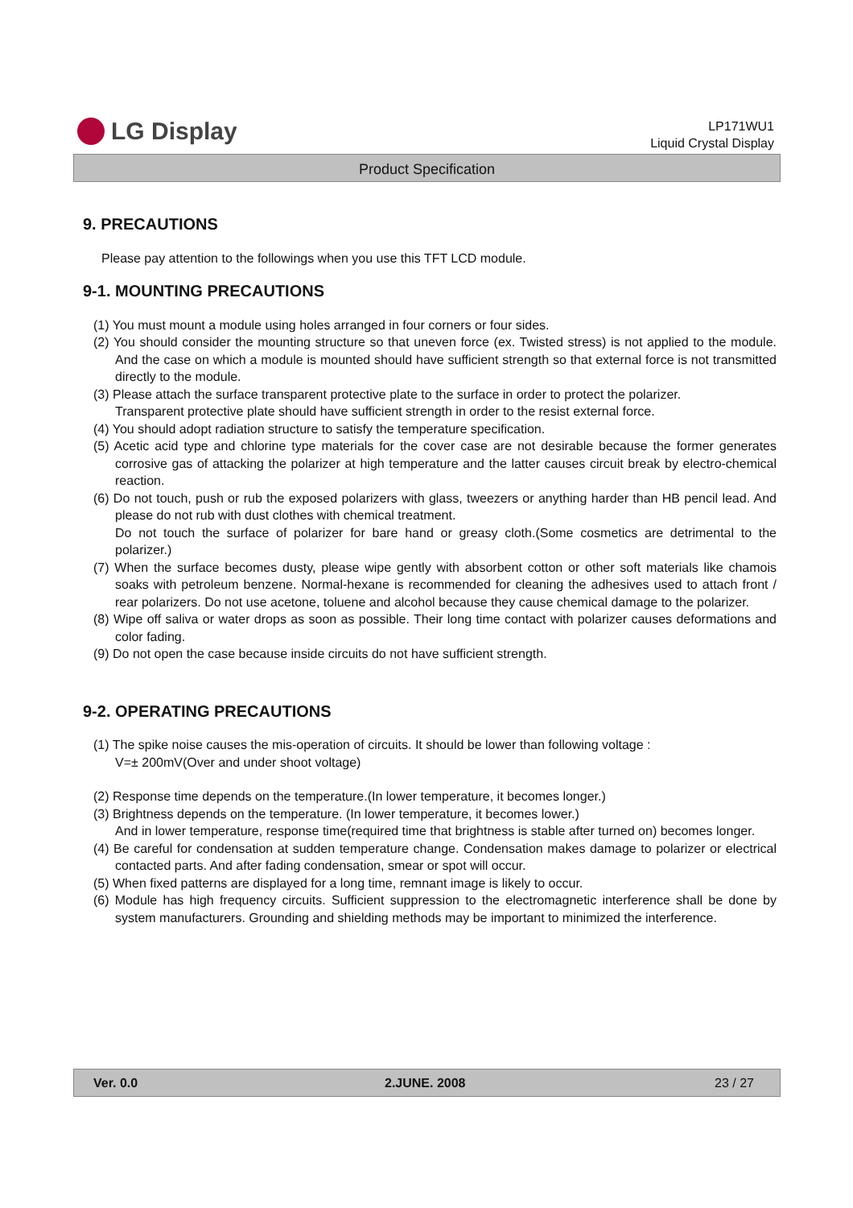LG Display
LP171WU1
Liquid Crystal Display
Product Specification
9. PRECAUTIONS
Please pay attention to the followings when you use this TFT LCD module.
9-1. MOUNTING PRECAUTIONS
(1) You must mount a module using holes arranged in four corners or four sides.
(2) You should consider the mounting structure so that uneven force (ex. Twisted stress) is not applied to the module. And the case on which a module is mounted should have sufficient strength so that external force is not transmitted directly to the module.
(3) Please attach the surface transparent protective plate to the surface in order to protect the polarizer.
Transparent protective plate should have sufficient strength in order to the resist external force.
(4) You should adopt radiation structure to satisfy the temperature specification.
(5) Acetic acid type and chlorine type materials for the cover case are not desirable because the former generates corrosive gas of attacking the polarizer at high temperature and the latter causes circuit break by electro-chemical reaction.
(6) Do not touch, push or rub the exposed polarizers with glass, tweezers or anything harder than HB pencil lead. And please do not rub with dust clothes with chemical treatment.
Do not touch the surface of polarizer for bare hand or greasy cloth.(Some cosmetics are detrimental to the polarizer.)
(7) When the surface becomes dusty, please wipe gently with absorbent cotton or other soft materials like chamois soaks with petroleum benzene. Normal-hexane is recommended for cleaning the adhesives used to attach front / rear polarizers. Do not use acetone, toluene and alcohol because they cause chemical damage to the polarizer.
(8) Wipe off saliva or water drops as soon as possible. Their long time contact with polarizer causes deformations and color fading.
(9) Do not open the case because inside circuits do not have sufficient strength.
9-2. OPERATING PRECAUTIONS
(1) The spike noise causes the mis-operation of circuits. It should be lower than following voltage :
V=± 200mV(Over and under shoot voltage)
(2) Response time depends on the temperature.(In lower temperature, it becomes longer.)
(3) Brightness depends on the temperature. (In lower temperature, it becomes lower.)
And in lower temperature, response time(required time that brightness is stable after turned on) becomes longer.
(4) Be careful for condensation at sudden temperature change. Condensation makes damage to polarizer or electrical contacted parts. And after fading condensation, smear or spot will occur.
(5) When fixed patterns are displayed for a long time, remnant image is likely to occur.
(6) Module has high frequency circuits. Sufficient suppression to the electromagnetic interference shall be done by system manufacturers. Grounding and shielding methods may be important to minimized the interference.
Ver. 0.0 2.JUNE. 2008 23 / 27